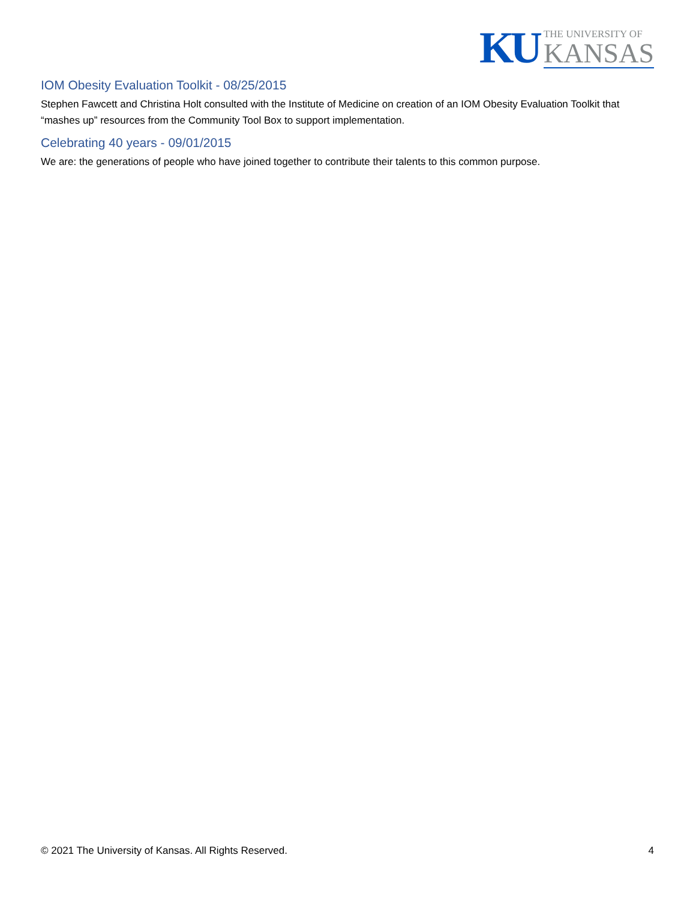KU
THE UNIVERSITY OF
KANSAS
IOM Obesity Evaluation Toolkit - 08/25/2015
Stephen Fawcett and Christina Holt consulted with the Institute of Medicine on creation of an IOM Obesity Evaluation Toolkit that “mashes up” resources from the Community Tool Box to support implementation.
Celebrating 40 years - 09/01/2015
We are: the generations of people who have joined together to contribute their talents to this common purpose.
© 2021 The University of Kansas. All Rights Reserved. 4